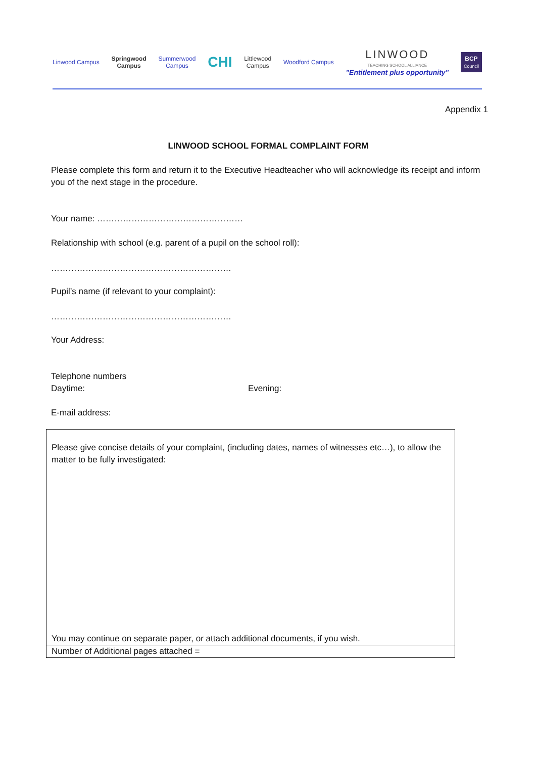Linwood Campus
Springwood
Campus
Summerwood
Campus
CHI
Littlewood
Campus
Woodford Campus
LINWOOD
TEACHING SCHOOL ALLIANCE
"Entitlement plus opportunity"
BCP
Council
Appendix 1
LINWOOD SCHOOL FORMAL COMPLAINT FORM
Please complete this form and return it to the Executive Headteacher who will acknowledge its receipt and inform you of the next stage in the procedure.
Your name: ……………………………………………
Relationship with school (e.g. parent of a pupil on the school roll):
………………………………………………………
Pupil’s name (if relevant to your complaint):
………………………………………………………
Your Address:
Telephone numbers
Daytime: Evening:
E-mail address:
| Please give concise details of your complaint, (including dates, names of witnesses etc…), to allow the matter to be fully investigated: You may continue on separate paper, or attach additional documents, if you wish. |
| Number of Additional pages attached = |